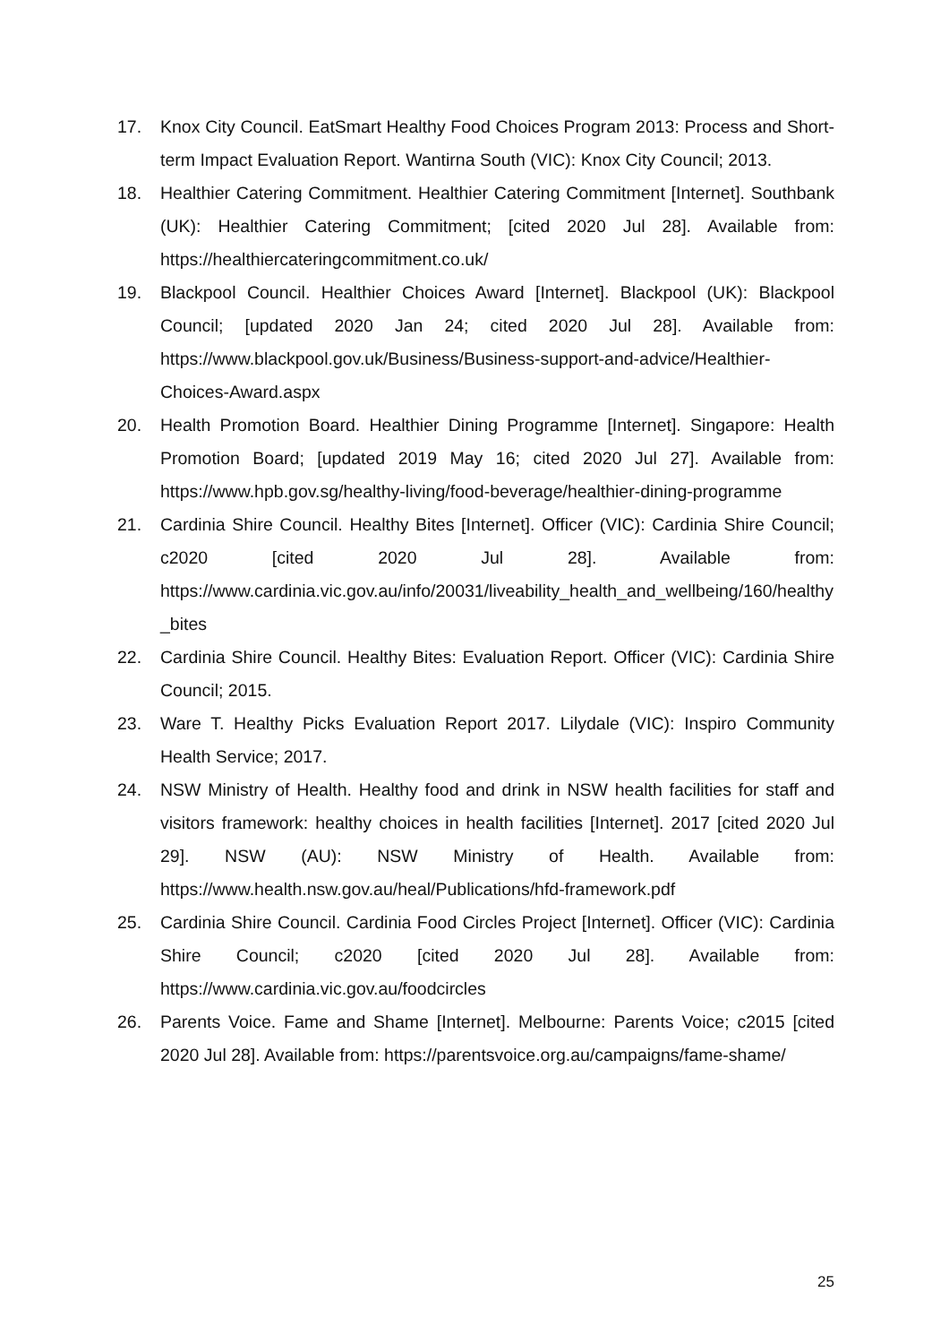17. Knox City Council. EatSmart Healthy Food Choices Program 2013: Process and Short-term Impact Evaluation Report. Wantirna South (VIC): Knox City Council; 2013.
18. Healthier Catering Commitment. Healthier Catering Commitment [Internet]. Southbank (UK): Healthier Catering Commitment; [cited 2020 Jul 28]. Available from: https://healthiercateringcommitment.co.uk/
19. Blackpool Council. Healthier Choices Award [Internet]. Blackpool (UK): Blackpool Council; [updated 2020 Jan 24; cited 2020 Jul 28]. Available from: https://www.blackpool.gov.uk/Business/Business-support-and-advice/Healthier-Choices-Award.aspx
20. Health Promotion Board. Healthier Dining Programme [Internet]. Singapore: Health Promotion Board; [updated 2019 May 16; cited 2020 Jul 27]. Available from: https://www.hpb.gov.sg/healthy-living/food-beverage/healthier-dining-programme
21. Cardinia Shire Council. Healthy Bites [Internet]. Officer (VIC): Cardinia Shire Council; c2020 [cited 2020 Jul 28]. Available from: https://www.cardinia.vic.gov.au/info/20031/liveability_health_and_wellbeing/160/healthy_bites
22. Cardinia Shire Council. Healthy Bites: Evaluation Report. Officer (VIC): Cardinia Shire Council; 2015.
23. Ware T. Healthy Picks Evaluation Report 2017. Lilydale (VIC): Inspiro Community Health Service; 2017.
24. NSW Ministry of Health. Healthy food and drink in NSW health facilities for staff and visitors framework: healthy choices in health facilities [Internet]. 2017 [cited 2020 Jul 29]. NSW (AU): NSW Ministry of Health. Available from: https://www.health.nsw.gov.au/heal/Publications/hfd-framework.pdf
25. Cardinia Shire Council. Cardinia Food Circles Project [Internet]. Officer (VIC): Cardinia Shire Council; c2020 [cited 2020 Jul 28]. Available from: https://www.cardinia.vic.gov.au/foodcircles
26. Parents Voice. Fame and Shame [Internet]. Melbourne: Parents Voice; c2015 [cited 2020 Jul 28]. Available from: https://parentsvoice.org.au/campaigns/fame-shame/
25